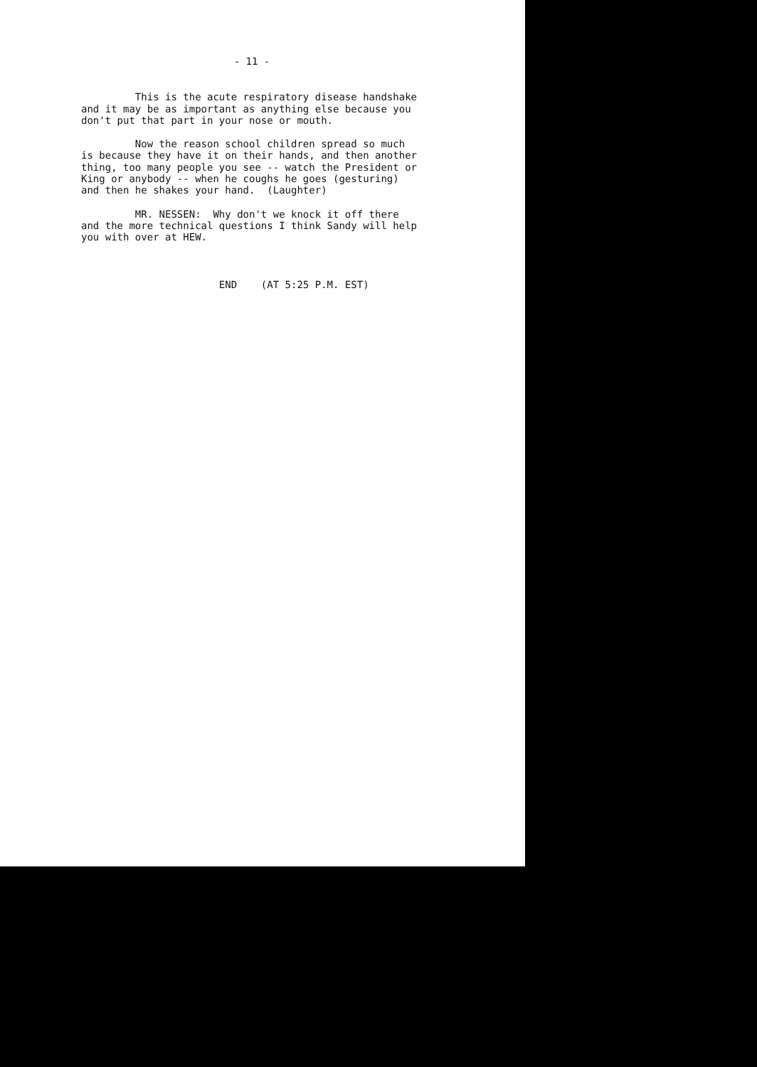- 11 -
This is the acute respiratory disease handshake and it may be as important as anything else because you don't put that part in your nose or mouth.
Now the reason school children spread so much is because they have it on their hands, and then another thing, too many people you see -- watch the President or King or anybody -- when he coughs he goes (gesturing) and then he shakes your hand. (Laughter)
MR. NESSEN: Why don't we knock it off there and the more technical questions I think Sandy will help you with over at HEW.
END (AT 5:25 P.M. EST)